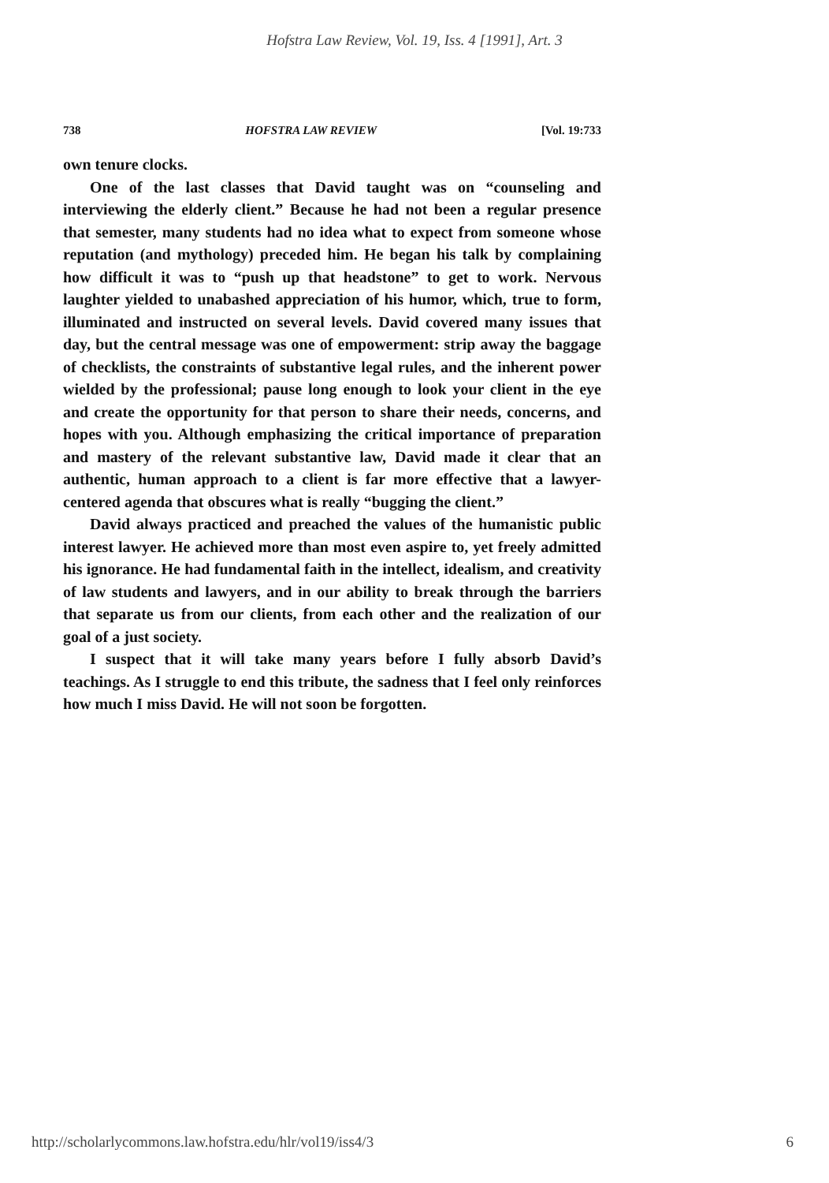Hofstra Law Review, Vol. 19, Iss. 4 [1991], Art. 3
738 HOFSTRA LAW REVIEW [Vol. 19:733
own tenure clocks.
One of the last classes that David taught was on “counseling and interviewing the elderly client.” Because he had not been a regular presence that semester, many students had no idea what to expect from someone whose reputation (and mythology) preceded him. He began his talk by complaining how difficult it was to “push up that headstone” to get to work. Nervous laughter yielded to unabashed appreciation of his humor, which, true to form, illuminated and instructed on several levels. David covered many issues that day, but the central message was one of empowerment: strip away the baggage of checklists, the constraints of substantive legal rules, and the inherent power wielded by the professional; pause long enough to look your client in the eye and create the opportunity for that person to share their needs, concerns, and hopes with you. Although emphasizing the critical importance of preparation and mastery of the relevant substantive law, David made it clear that an authentic, human approach to a client is far more effective that a lawyer-centered agenda that obscures what is really “bugging the client.”
David always practiced and preached the values of the humanistic public interest lawyer. He achieved more than most even aspire to, yet freely admitted his ignorance. He had fundamental faith in the intellect, idealism, and creativity of law students and lawyers, and in our ability to break through the barriers that separate us from our clients, from each other and the realization of our goal of a just society.
I suspect that it will take many years before I fully absorb David’s teachings. As I struggle to end this tribute, the sadness that I feel only reinforces how much I miss David. He will not soon be forgotten.
http://scholarlycommons.law.hofstra.edu/hlr/vol19/iss4/3 6